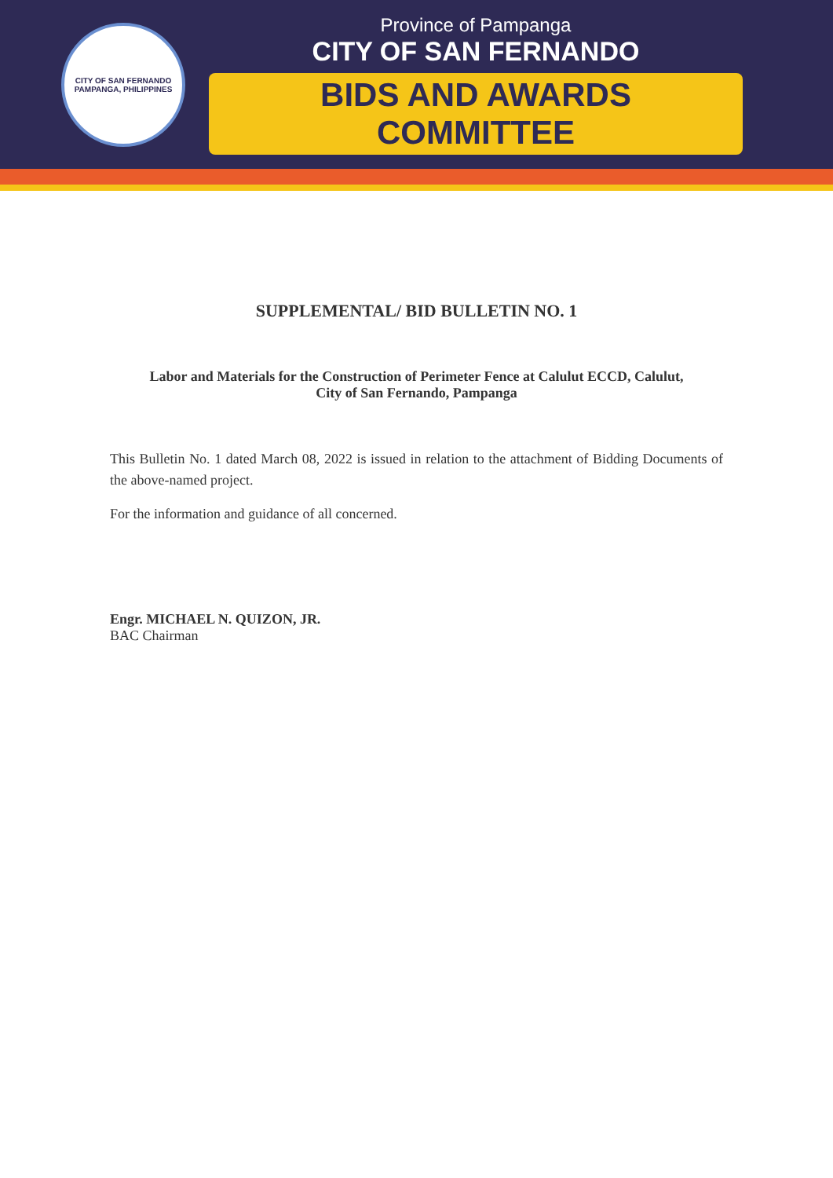CITY OF SAN FERNANDO
PAMPANGA, PHILIPPINES
Province of Pampanga
CITY OF SAN FERNANDO
BIDS AND AWARDS COMMITTEE
SUPPLEMENTAL/ BID BULLETIN NO. 1
Labor and Materials for the Construction of Perimeter Fence at Calulut ECCD, Calulut,
City of San Fernando, Pampanga
This Bulletin No. 1 dated March 08, 2022 is issued in relation to the attachment of Bidding Documents of the above-named project.
For the information and guidance of all concerned.
Engr. MICHAEL N. QUIZON, JR.
BAC Chairman